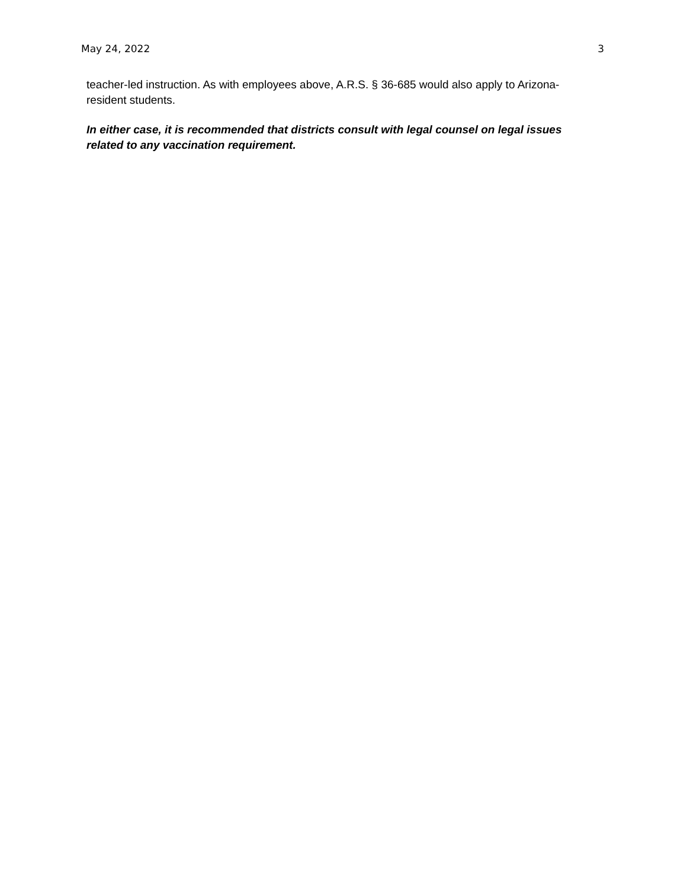May 24, 2022 3
teacher-led instruction. As with employees above, A.R.S. § 36-685 would also apply to Arizona-resident students.
In either case, it is recommended that districts consult with legal counsel on legal issues related to any vaccination requirement.